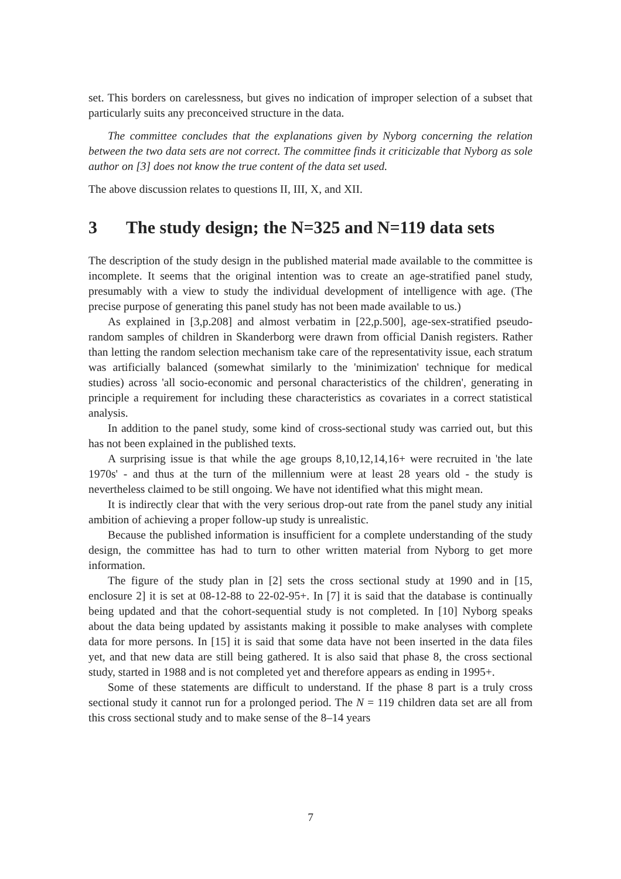set. This borders on carelessness, but gives no indication of improper selection of a subset that particularly suits any preconceived structure in the data.
The committee concludes that the explanations given by Nyborg concerning the relation between the two data sets are not correct. The committee finds it criticizable that Nyborg as sole author on [3] does not know the true content of the data set used.
The above discussion relates to questions II, III, X, and XII.
3 The study design; the N=325 and N=119 data sets
The description of the study design in the published material made available to the committee is incomplete. It seems that the original intention was to create an age-stratified panel study, presumably with a view to study the individual development of intelligence with age. (The precise purpose of generating this panel study has not been made available to us.)
As explained in [3,p.208] and almost verbatim in [22,p.500], age-sex-stratified pseudo-random samples of children in Skanderborg were drawn from official Danish registers. Rather than letting the random selection mechanism take care of the representativity issue, each stratum was artificially balanced (somewhat similarly to the 'minimization' technique for medical studies) across 'all socio-economic and personal characteristics of the children', generating in principle a requirement for including these characteristics as covariates in a correct statistical analysis.
In addition to the panel study, some kind of cross-sectional study was carried out, but this has not been explained in the published texts.
A surprising issue is that while the age groups 8,10,12,14,16+ were recruited in 'the late 1970s' - and thus at the turn of the millennium were at least 28 years old - the study is nevertheless claimed to be still ongoing. We have not identified what this might mean.
It is indirectly clear that with the very serious drop-out rate from the panel study any initial ambition of achieving a proper follow-up study is unrealistic.
Because the published information is insufficient for a complete understanding of the study design, the committee has had to turn to other written material from Nyborg to get more information.
The figure of the study plan in [2] sets the cross sectional study at 1990 and in [15, enclosure 2] it is set at 08-12-88 to 22-02-95+. In [7] it is said that the database is continually being updated and that the cohort-sequential study is not completed. In [10] Nyborg speaks about the data being updated by assistants making it possible to make analyses with complete data for more persons. In [15] it is said that some data have not been inserted in the data files yet, and that new data are still being gathered. It is also said that phase 8, the cross sectional study, started in 1988 and is not completed yet and therefore appears as ending in 1995+.
Some of these statements are difficult to understand. If the phase 8 part is a truly cross sectional study it cannot run for a prolonged period. The N = 119 children data set are all from this cross sectional study and to make sense of the 8–14 years
7